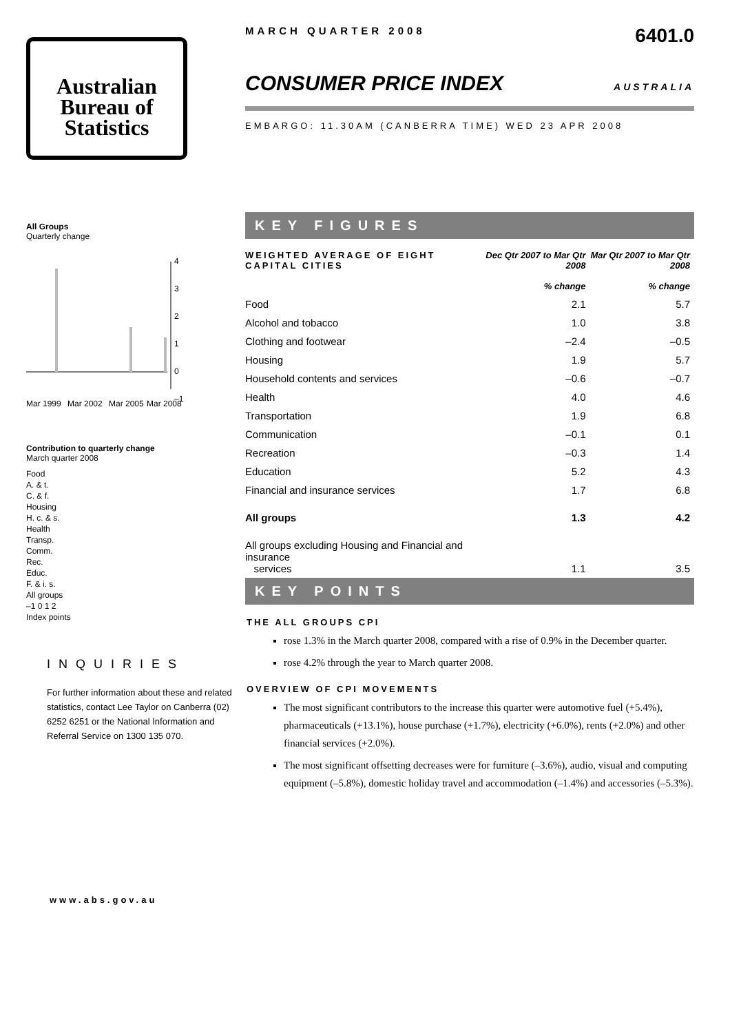Australian
Bureau of
Statistics
All Groups
Quarterly change
4
3
2
1
0
–1
Mar 1999
Mar 2002
Mar 2005
Mar 2008
Contribution to quarterly change
March quarter 2008
Food
A. & t.
C. & f.
Housing
H. c. & s.
Health
Transp.
Comm.
Rec.
Educ.
F. & i. s.
All groups
–1 0 1 2
Index points
INQUIRIES
For further information about these and related statistics, contact Lee Taylor on Canberra (02) 6252 6251 or the National Information and Referral Service on 1300 135 070.
www.abs.gov.au
MARCH QUARTER 2008 6401.0
CONSUMER PRICE INDEX AUSTRALIA
EMBARGO: 11.30AM (CANBERRA TIME) WED 23 APR 2008
KEY FIGURES
| WEIGHTED AVERAGE OF EIGHT CAPITAL CITIES | Dec Qtr 2007 to Mar Qtr 2008 % change | Mar Qtr 2007 to Mar Qtr 2008 % change |
| Food | 2.1 | 5.7 |
| Alcohol and tobacco | 1.0 | 3.8 |
| Clothing and footwear | –2.4 | –0.5 |
| Housing | 1.9 | 5.7 |
| Household contents and services | –0.6 | –0.7 |
| Health | 4.0 | 4.6 |
| Transportation | 1.9 | 6.8 |
| Communication | –0.1 | 0.1 |
| Recreation | –0.3 | 1.4 |
| Education | 5.2 | 4.3 |
| Financial and insurance services | 1.7 | 6.8 |
| All groups | 1.3 | 4.2 |
| All groups excluding Housing and Financial and insurance services | 1.1 | 3.5 |
KEY POINTS
THE ALL GROUPS CPI
rose 1.3% in the March quarter 2008, compared with a rise of 0.9% in the December quarter.
rose 4.2% through the year to March quarter 2008.
OVERVIEW OF CPI MOVEMENTS
The most significant contributors to the increase this quarter were automotive fuel (+5.4%), pharmaceuticals (+13.1%), house purchase (+1.7%), electricity (+6.0%), rents (+2.0%) and other financial services (+2.0%).
The most significant offsetting decreases were for furniture (–3.6%), audio, visual and computing equipment (–5.8%), domestic holiday travel and accommodation (–1.4%) and accessories (–5.3%).